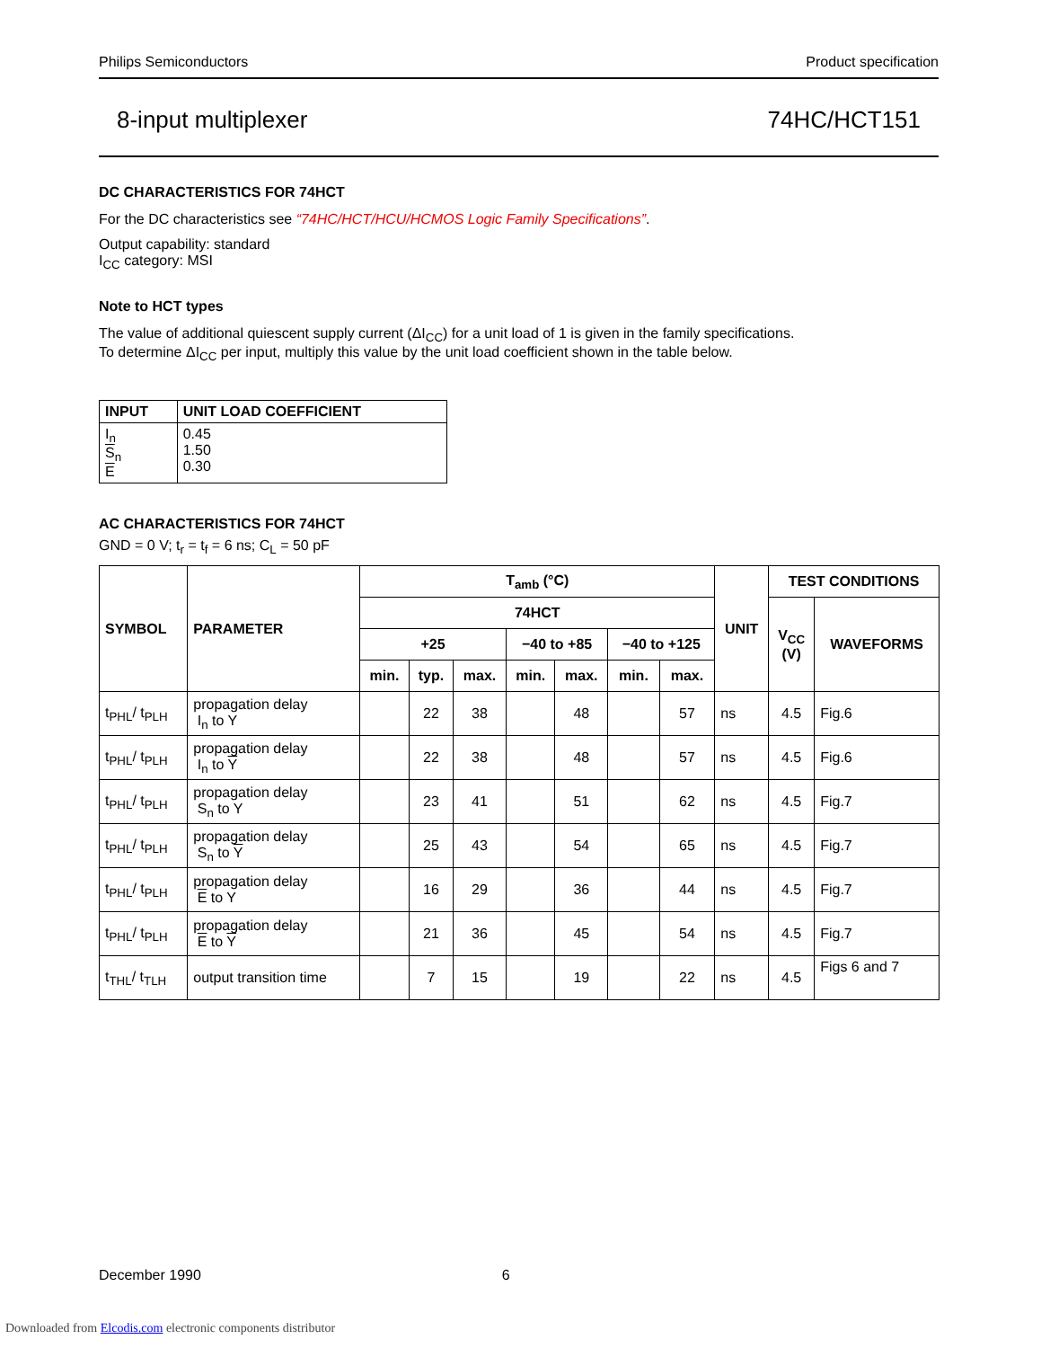Philips Semiconductors Product specification
8-input multiplexer 74HC/HCT151
DC CHARACTERISTICS FOR 74HCT
For the DC characteristics see “74HC/HCT/HCU/HCMOS Logic Family Specifications”.
Output capability: standard
I<sub>CC</sub> category: MSI
Note to HCT types
The value of additional quiescent supply current (ΔI<sub>CC</sub>) for a unit load of 1 is given in the family specifications.
To determine ΔI<sub>CC</sub> per input, multiply this value by the unit load coefficient shown in the table below.
| INPUT | UNIT LOAD COEFFICIENT |
| --- | --- |
| I<sub>n</sub> S<sub>n</sub> E | 0.45 1.50 0.30 |
AC CHARACTERISTICS FOR 74HCT
GND = 0 V; t<sub>r</sub> = t<sub>f</sub> = 6 ns; C<sub>L</sub> = 50 pF
| SYMBOL | PARAMETER | T<sub>amb</sub> (°C) | | | | | | | UNIT | TEST CONDITIONS | |
| --- | --- | --- | --- | --- | --- | --- | --- | --- | --- | --- | --- |
| | | 74HCT | | | | | | | | V<sub>CC</sub> (V) | WAVEFORMS |
| | | +25 | | | −40 to +85 | | −40 to +125 | | | | |
| | | min. | typ. | max. | min. | max. | min. | max. | | | |
| t<sub>PHL</sub>/ t<sub>PLH</sub> | propagation delay I<sub>n</sub> to Y | | 22 | 38 | | 48 | | 57 | ns | 4.5 | Fig.6 |
| t<sub>PHL</sub>/ t<sub>PLH</sub> | propagation delay I<sub>n</sub> to Y | | 22 | 38 | | 48 | | 57 | ns | 4.5 | Fig.6 |
| t<sub>PHL</sub>/ t<sub>PLH</sub> | propagation delay S<sub>n</sub> to Y | | 23 | 41 | | 51 | | 62 | ns | 4.5 | Fig.7 |
| t<sub>PHL</sub>/ t<sub>PLH</sub> | propagation delay S<sub>n</sub> to Y | | 25 | 43 | | 54 | | 65 | ns | 4.5 | Fig.7 |
| t<sub>PHL</sub>/ t<sub>PLH</sub> | propagation delay E to Y | | 16 | 29 | | 36 | | 44 | ns | 4.5 | Fig.7 |
| t<sub>PHL</sub>/ t<sub>PLH</sub> | propagation delay E to Y | | 21 | 36 | | 45 | | 54 | ns | 4.5 | Fig.7 |
| t<sub>THL</sub>/ t<sub>TLH</sub> | output transition time | | 7 | 15 | | 19 | | 22 | ns | 4.5 | Figs 6 and 7 |
December 1990 6
Downloaded from Elcodis.com electronic components distributor